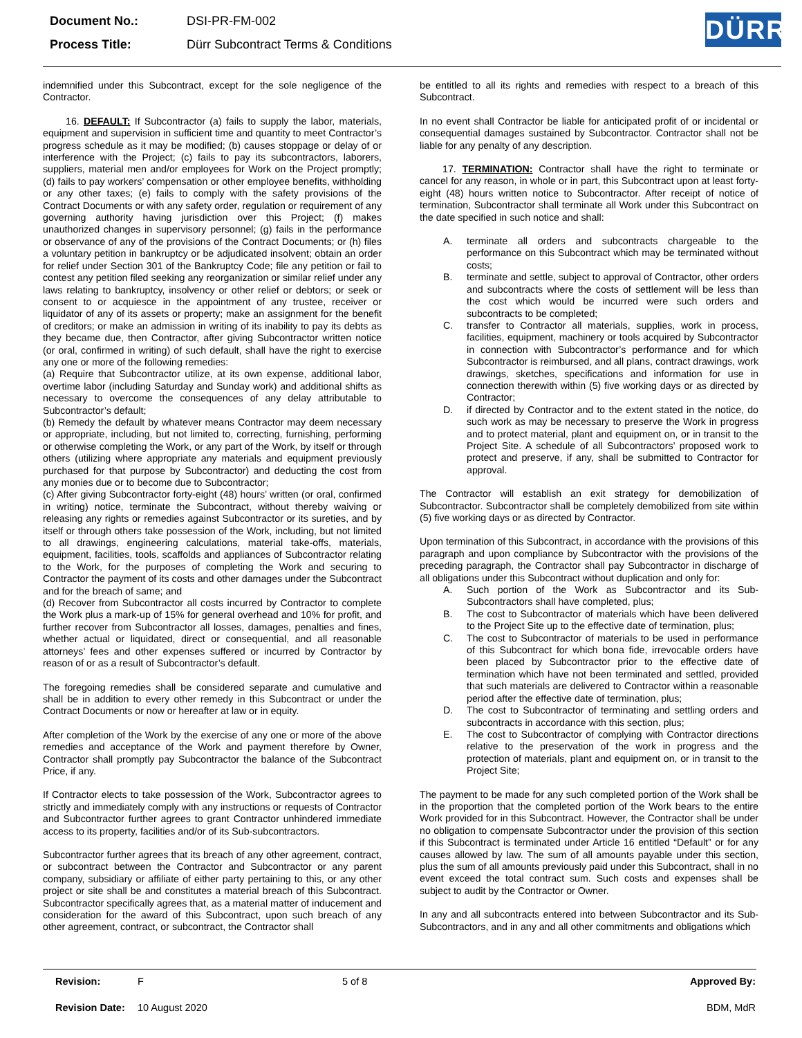| Document No.: | DSI-PR-FM-002 |
| Process Title: | Dürr Subcontract Terms & Conditions |
DÜRR
indemnified under this Subcontract, except for the sole negligence of the Contractor.
16. DEFAULT: If Subcontractor (a) fails to supply the labor, materials, equipment and supervision in sufficient time and quantity to meet Contractor’s progress schedule as it may be modified; (b) causes stoppage or delay of or interference with the Project; (c) fails to pay its subcontractors, laborers, suppliers, material men and/or employees for Work on the Project promptly; (d) fails to pay workers’ compensation or other employee benefits, withholding or any other taxes; (e) fails to comply with the safety provisions of the Contract Documents or with any safety order, regulation or requirement of any governing authority having jurisdiction over this Project; (f) makes unauthorized changes in supervisory personnel; (g) fails in the performance or observance of any of the provisions of the Contract Documents; or (h) files a voluntary petition in bankruptcy or be adjudicated insolvent; obtain an order for relief under Section 301 of the Bankruptcy Code; file any petition or fail to contest any petition filed seeking any reorganization or similar relief under any laws relating to bankruptcy, insolvency or other relief or debtors; or seek or consent to or acquiesce in the appointment of any trustee, receiver or liquidator of any of its assets or property; make an assignment for the benefit of creditors; or make an admission in writing of its inability to pay its debts as they became due, then Contractor, after giving Subcontractor written notice (or oral, confirmed in writing) of such default, shall have the right to exercise any one or more of the following remedies:
(a) Require that Subcontractor utilize, at its own expense, additional labor, overtime labor (including Saturday and Sunday work) and additional shifts as necessary to overcome the consequences of any delay attributable to Subcontractor’s default;
(b) Remedy the default by whatever means Contractor may deem necessary or appropriate, including, but not limited to, correcting, furnishing, performing or otherwise completing the Work, or any part of the Work, by itself or through others (utilizing where appropriate any materials and equipment previously purchased for that purpose by Subcontractor) and deducting the cost from any monies due or to become due to Subcontractor;
(c) After giving Subcontractor forty-eight (48) hours’ written (or oral, confirmed in writing) notice, terminate the Subcontract, without thereby waiving or releasing any rights or remedies against Subcontractor or its sureties, and by itself or through others take possession of the Work, including, but not limited to all drawings, engineering calculations, material take-offs, materials, equipment, facilities, tools, scaffolds and appliances of Subcontractor relating to the Work, for the purposes of completing the Work and securing to Contractor the payment of its costs and other damages under the Subcontract and for the breach of same; and
(d) Recover from Subcontractor all costs incurred by Contractor to complete the Work plus a mark-up of 15% for general overhead and 10% for profit, and further recover from Subcontractor all losses, damages, penalties and fines, whether actual or liquidated, direct or consequential, and all reasonable attorneys’ fees and other expenses suffered or incurred by Contractor by reason of or as a result of Subcontractor’s default.
The foregoing remedies shall be considered separate and cumulative and shall be in addition to every other remedy in this Subcontract or under the Contract Documents or now or hereafter at law or in equity.
After completion of the Work by the exercise of any one or more of the above remedies and acceptance of the Work and payment therefore by Owner, Contractor shall promptly pay Subcontractor the balance of the Subcontract Price, if any.
If Contractor elects to take possession of the Work, Subcontractor agrees to strictly and immediately comply with any instructions or requests of Contractor and Subcontractor further agrees to grant Contractor unhindered immediate access to its property, facilities and/or of its Sub-subcontractors.
Subcontractor further agrees that its breach of any other agreement, contract, or subcontract between the Contractor and Subcontractor or any parent company, subsidiary or affiliate of either party pertaining to this, or any other project or site shall be and constitutes a material breach of this Subcontract. Subcontractor specifically agrees that, as a material matter of inducement and consideration for the award of this Subcontract, upon such breach of any other agreement, contract, or subcontract, the Contractor shall
be entitled to all its rights and remedies with respect to a breach of this Subcontract.
In no event shall Contractor be liable for anticipated profit of or incidental or consequential damages sustained by Subcontractor. Contractor shall not be liable for any penalty of any description.
17. TERMINATION: Contractor shall have the right to terminate or cancel for any reason, in whole or in part, this Subcontract upon at least forty-eight (48) hours written notice to Subcontractor. After receipt of notice of termination, Subcontractor shall terminate all Work under this Subcontract on the date specified in such notice and shall:
A. terminate all orders and subcontracts chargeable to the performance on this Subcontract which may be terminated without costs;
B. terminate and settle, subject to approval of Contractor, other orders and subcontracts where the costs of settlement will be less than the cost which would be incurred were such orders and subcontracts to be completed;
C. transfer to Contractor all materials, supplies, work in process, facilities, equipment, machinery or tools acquired by Subcontractor in connection with Subcontractor’s performance and for which Subcontractor is reimbursed, and all plans, contract drawings, work drawings, sketches, specifications and information for use in connection therewith within (5) five working days or as directed by Contractor;
D. if directed by Contractor and to the extent stated in the notice, do such work as may be necessary to preserve the Work in progress and to protect material, plant and equipment on, or in transit to the Project Site. A schedule of all Subcontractors’ proposed work to protect and preserve, if any, shall be submitted to Contractor for approval.
The Contractor will establish an exit strategy for demobilization of Subcontractor. Subcontractor shall be completely demobilized from site within (5) five working days or as directed by Contractor.
Upon termination of this Subcontract, in accordance with the provisions of this paragraph and upon compliance by Subcontractor with the provisions of the preceding paragraph, the Contractor shall pay Subcontractor in discharge of all obligations under this Subcontract without duplication and only for:
A. Such portion of the Work as Subcontractor and its Sub-Subcontractors shall have completed, plus;
B. The cost to Subcontractor of materials which have been delivered to the Project Site up to the effective date of termination, plus;
C. The cost to Subcontractor of materials to be used in performance of this Subcontract for which bona fide, irrevocable orders have been placed by Subcontractor prior to the effective date of termination which have not been terminated and settled, provided that such materials are delivered to Contractor within a reasonable period after the effective date of termination, plus;
D. The cost to Subcontractor of terminating and settling orders and subcontracts in accordance with this section, plus;
E. The cost to Subcontractor of complying with Contractor directions relative to the preservation of the work in progress and the protection of materials, plant and equipment on, or in transit to the Project Site;
The payment to be made for any such completed portion of the Work shall be in the proportion that the completed portion of the Work bears to the entire Work provided for in this Subcontract. However, the Contractor shall be under no obligation to compensate Subcontractor under the provision of this section if this Subcontract is terminated under Article 16 entitled “Default” or for any causes allowed by law. The sum of all amounts payable under this section, plus the sum of all amounts previously paid under this Subcontract, shall in no event exceed the total contract sum. Such costs and expenses shall be subject to audit by the Contractor or Owner.
In any and all subcontracts entered into between Subcontractor and its Sub-Subcontractors, and in any and all other commitments and obligations which
| Revision: | F | 5 of 8 | Approved By: |
| Revision Date: | 10 August 2020 | | BDM, MdR |